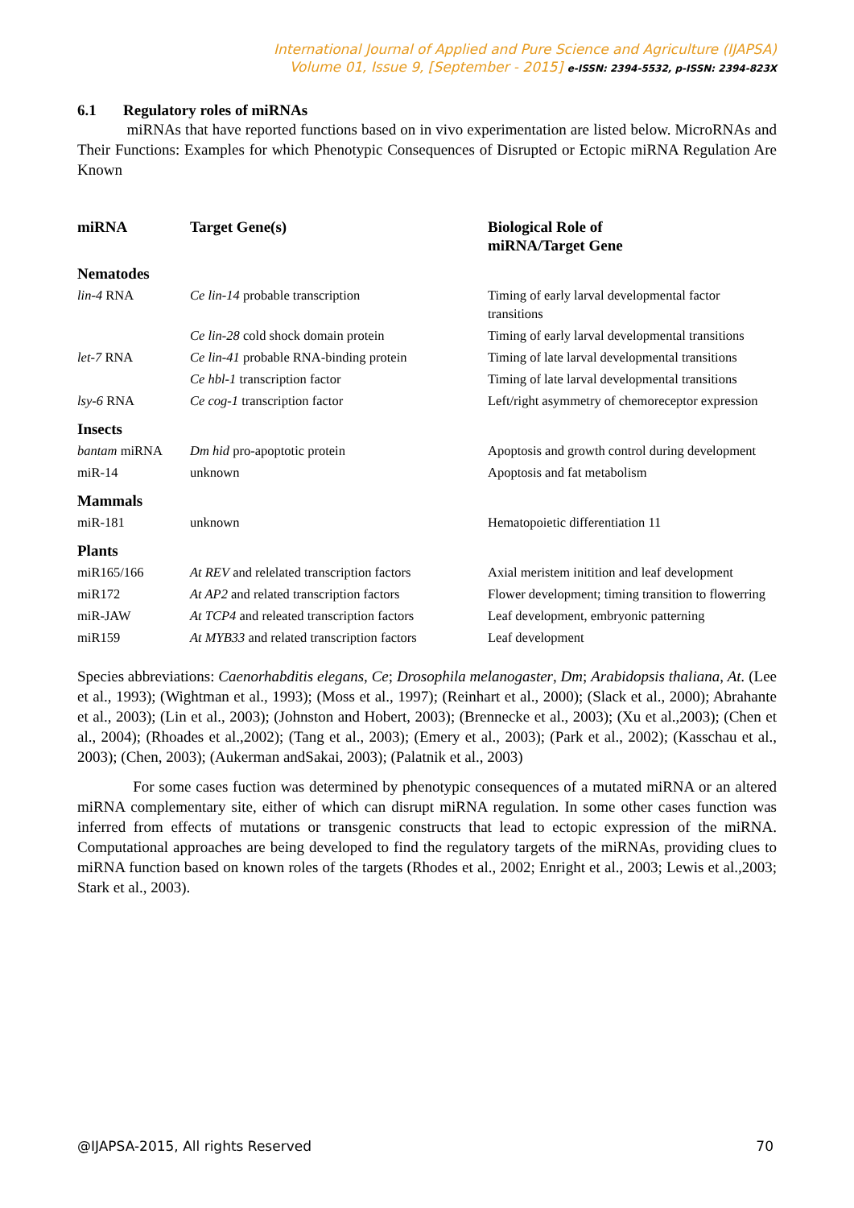International Journal of Applied and Pure Science and Agriculture (IJAPSA)
Volume 01, Issue 9, [September - 2015] e-ISSN: 2394-5532, p-ISSN: 2394-823X
6.1 Regulatory roles of miRNAs
miRNAs that have reported functions based on in vivo experimentation are listed below. MicroRNAs and Their Functions: Examples for which Phenotypic Consequences of Disrupted or Ectopic miRNA Regulation Are Known
| miRNA | Target Gene(s) | Biological Role of miRNA/Target Gene |
| --- | --- | --- |
| Nematodes | | |
| lin-4 RNA | Ce lin-14 probable transcription | Timing of early larval developmental factor transitions |
| | Ce lin-28 cold shock domain protein | Timing of early larval developmental transitions |
| let-7 RNA | Ce lin-41 probable RNA-binding protein | Timing of late larval developmental transitions |
| | Ce hbl-1 transcription factor | Timing of late larval developmental transitions |
| lsy-6 RNA | Ce cog-1 transcription factor | Left/right asymmetry of chemoreceptor expression |
| Insects | | |
| bantam miRNA | Dm hid pro-apoptotic protein | Apoptosis and growth control during development |
| miR-14 | unknown | Apoptosis and fat metabolism |
| Mammals | | |
| miR-181 | unknown | Hematopoietic differentiation 11 |
| Plants | | |
| miR165/166 | At REV and relelated transcription factors | Axial meristem initition and leaf development |
| miR172 | At AP2 and related transcription factors | Flower development; timing transition to flowerring |
| miR-JAW | At TCP4 and releated transcription factors | Leaf development, embryonic patterning |
| miR159 | At MYB33 and related transcription factors | Leaf development |
Species abbreviations: Caenorhabditis elegans, Ce; Drosophila melanogaster, Dm; Arabidopsis thaliana, At. (Lee et al., 1993); (Wightman et al., 1993); (Moss et al., 1997); (Reinhart et al., 2000); (Slack et al., 2000); Abrahante et al., 2003); (Lin et al., 2003); (Johnston and Hobert, 2003); (Brennecke et al., 2003); (Xu et al.,2003); (Chen et al., 2004); (Rhoades et al.,2002); (Tang et al., 2003); (Emery et al., 2003); (Park et al., 2002); (Kasschau et al., 2003); (Chen, 2003); (Aukerman andSakai, 2003); (Palatnik et al., 2003)
For some cases fuction was determined by phenotypic consequences of a mutated miRNA or an altered miRNA complementary site, either of which can disrupt miRNA regulation. In some other cases function was inferred from effects of mutations or transgenic constructs that lead to ectopic expression of the miRNA. Computational approaches are being developed to find the regulatory targets of the miRNAs, providing clues to miRNA function based on known roles of the targets (Rhodes et al., 2002; Enright et al., 2003; Lewis et al.,2003; Stark et al., 2003).
@IJAPSA-2015, All rights Reserved 70